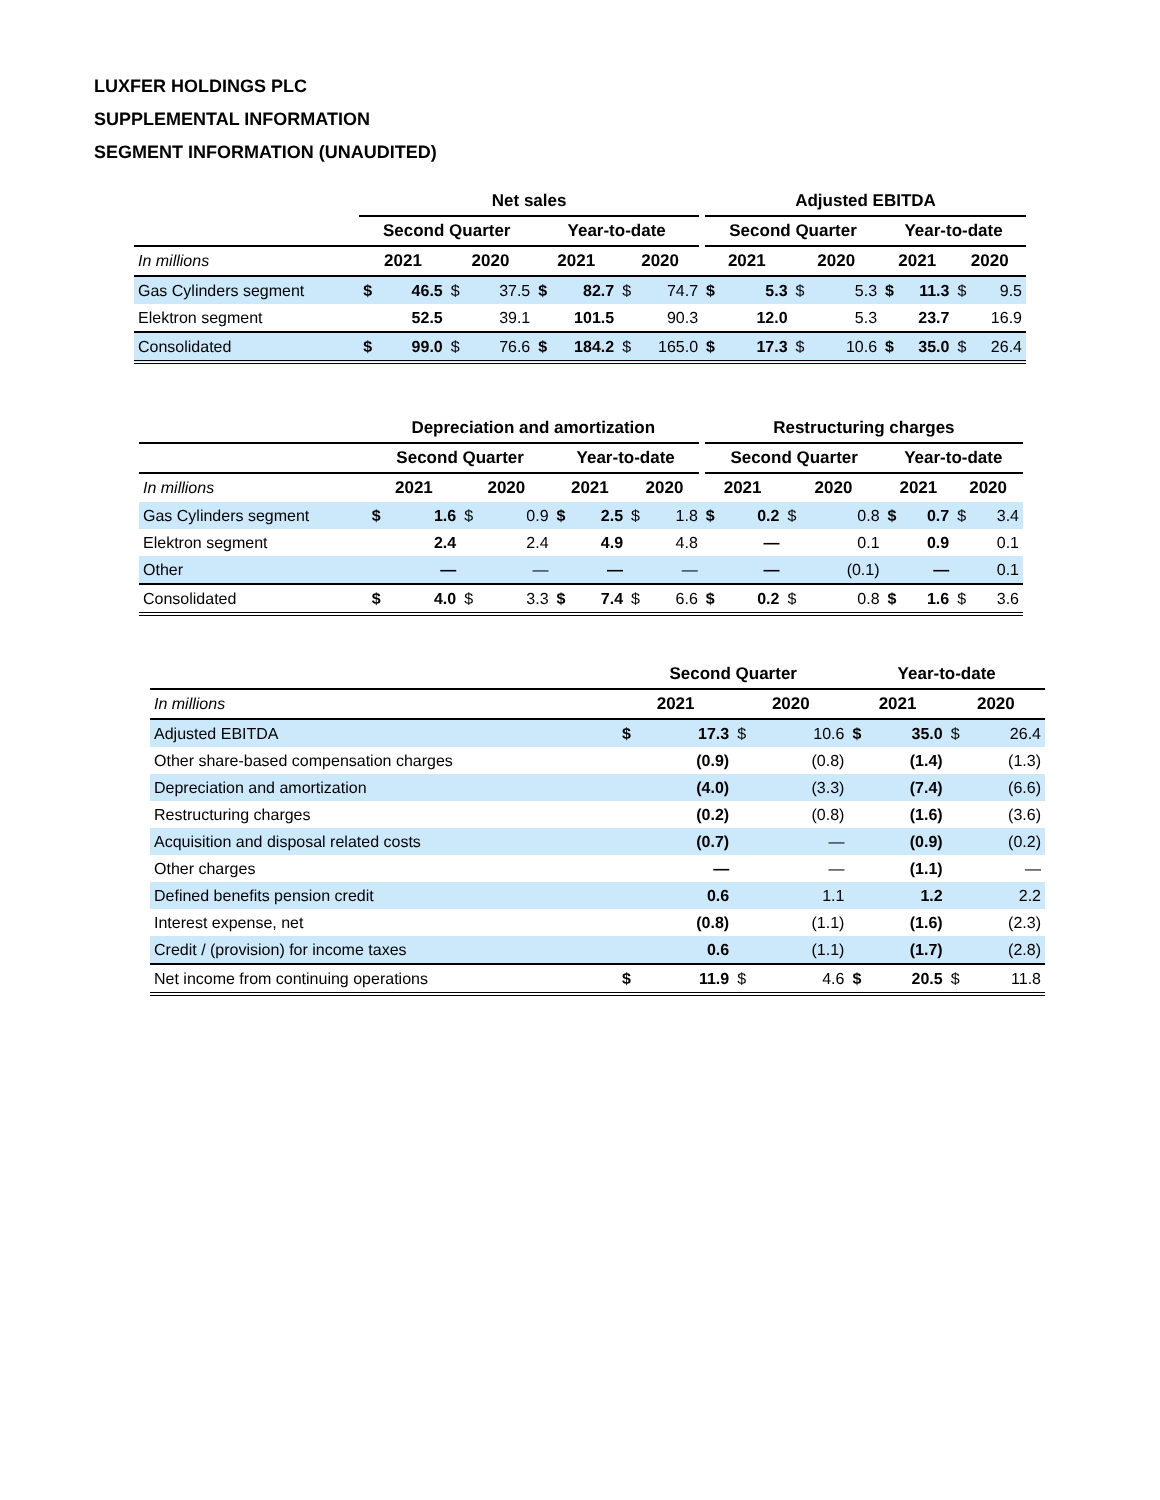LUXFER HOLDINGS PLC
SUPPLEMENTAL INFORMATION
SEGMENT INFORMATION (UNAUDITED)
| | Net sales | | | | | | | | Adjusted EBITDA | | | | | | | |
| --- | --- | --- | --- | --- | --- | --- | --- | --- | --- | --- | --- | --- | --- | --- | --- | --- |
| | Second Quarter | | | | Year-to-date | | | | Second Quarter | | | | Year-to-date | | | |
| In millions | 2021 | | 2020 | | 2021 | | 2020 | | 2021 | | 2020 | | 2021 | | 2020 | |
| Gas Cylinders segment | $ | 46.5 | $ | 37.5 | $ | 82.7 | $ | 74.7 | $ | 5.3 | $ | 5.3 | $ | 11.3 | $ | 9.5 |
| Elektron segment | | 52.5 | | 39.1 | | 101.5 | | 90.3 | | 12.0 | | 5.3 | | 23.7 | | 16.9 |
| Consolidated | $ | 99.0 | $ | 76.6 | $ | 184.2 | $ | 165.0 | $ | 17.3 | $ | 10.6 | $ | 35.0 | $ | 26.4 |
| | Depreciation and amortization | | | | | | | | Restructuring charges | | | | | | | |
| --- | --- | --- | --- | --- | --- | --- | --- | --- | --- | --- | --- | --- | --- | --- | --- | --- |
| | Second Quarter | | | | Year-to-date | | | | Second Quarter | | | | Year-to-date | | | |
| In millions | 2021 | | 2020 | | 2021 | | 2020 | | 2021 | | 2020 | | 2021 | | 2020 | |
| Gas Cylinders segment | $ | 1.6 | $ | 0.9 | $ | 2.5 | $ | 1.8 | $ | 0.2 | $ | 0.8 | $ | 0.7 | $ | 3.4 |
| Elektron segment | | 2.4 | | 2.4 | | 4.9 | | 4.8 | | — | | 0.1 | | 0.9 | | 0.1 |
| Other | | — | | — | | — | | — | | — | | (0.1) | | — | | 0.1 |
| Consolidated | $ | 4.0 | $ | 3.3 | $ | 7.4 | $ | 6.6 | $ | 0.2 | $ | 0.8 | $ | 1.6 | $ | 3.6 |
| | Second Quarter | | | | Year-to-date | | | |
| --- | --- | --- | --- | --- | --- | --- | --- | --- |
| In millions | 2021 | | 2020 | | 2021 | | 2020 | |
| Adjusted EBITDA | $ | 17.3 | $ | 10.6 | $ | 35.0 | $ | 26.4 |
| Other share-based compensation charges | | (0.9) | | (0.8) | | (1.4) | | (1.3) |
| Depreciation and amortization | | (4.0) | | (3.3) | | (7.4) | | (6.6) |
| Restructuring charges | | (0.2) | | (0.8) | | (1.6) | | (3.6) |
| Acquisition and disposal related costs | | (0.7) | | — | | (0.9) | | (0.2) |
| Other charges | | — | | — | | (1.1) | | — |
| Defined benefits pension credit | | 0.6 | | 1.1 | | 1.2 | | 2.2 |
| Interest expense, net | | (0.8) | | (1.1) | | (1.6) | | (2.3) |
| Credit / (provision) for income taxes | | 0.6 | | (1.1) | | (1.7) | | (2.8) |
| Net income from continuing operations | $ | 11.9 | $ | 4.6 | $ | 20.5 | $ | 11.8 |